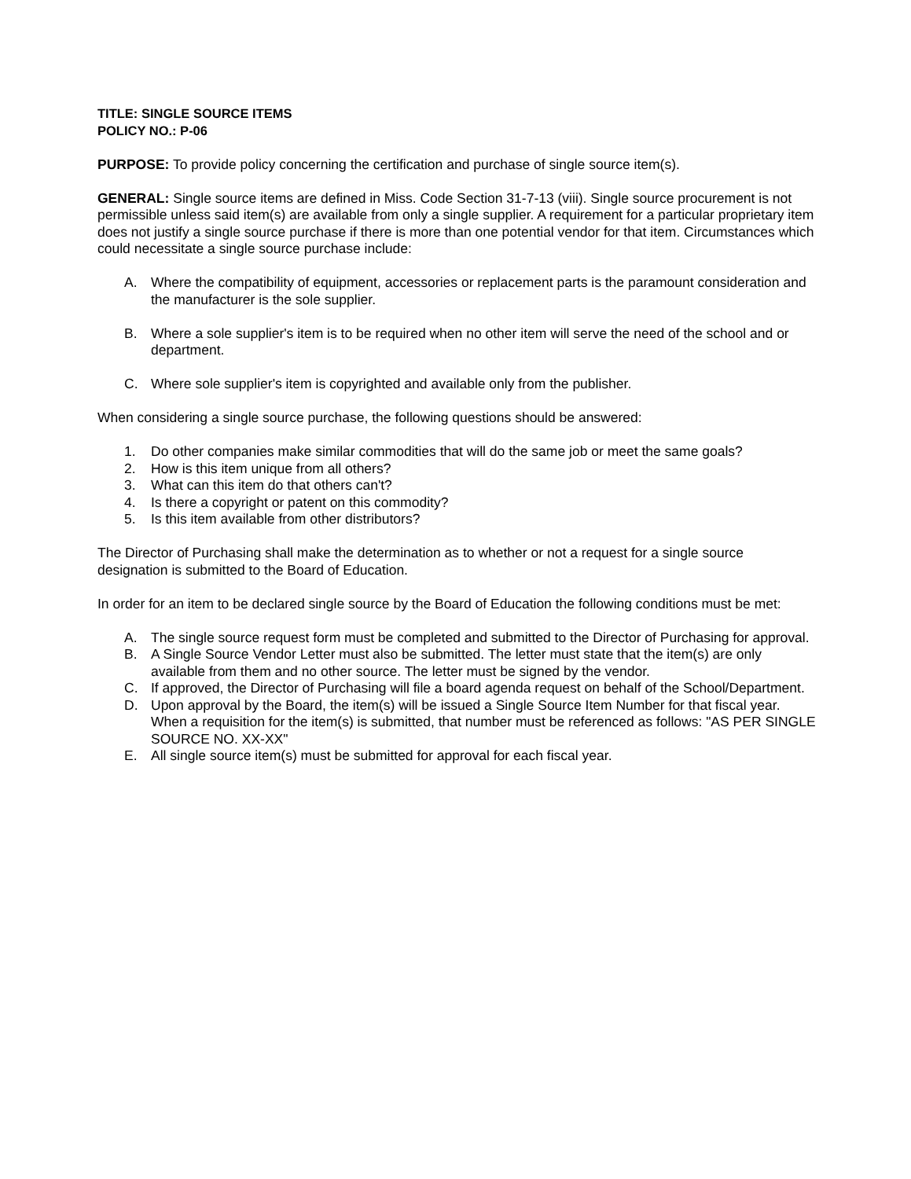TITLE: SINGLE SOURCE ITEMS
POLICY NO.: P-06
PURPOSE: To provide policy concerning the certification and purchase of single source item(s).
GENERAL: Single source items are defined in Miss. Code Section 31-7-13 (viii). Single source procurement is not permissible unless said item(s) are available from only a single supplier. A requirement for a particular proprietary item does not justify a single source purchase if there is more than one potential vendor for that item. Circumstances which could necessitate a single source purchase include:
A. Where the compatibility of equipment, accessories or replacement parts is the paramount consideration and the manufacturer is the sole supplier.
B. Where a sole supplier's item is to be required when no other item will serve the need of the school and or department.
C. Where sole supplier's item is copyrighted and available only from the publisher.
When considering a single source purchase, the following questions should be answered:
1. Do other companies make similar commodities that will do the same job or meet the same goals?
2. How is this item unique from all others?
3. What can this item do that others can't?
4. Is there a copyright or patent on this commodity?
5. Is this item available from other distributors?
The Director of Purchasing shall make the determination as to whether or not a request for a single source designation is submitted to the Board of Education.
In order for an item to be declared single source by the Board of Education the following conditions must be met:
A. The single source request form must be completed and submitted to the Director of Purchasing for approval.
B. A Single Source Vendor Letter must also be submitted. The letter must state that the item(s) are only available from them and no other source. The letter must be signed by the vendor.
C. If approved, the Director of Purchasing will file a board agenda request on behalf of the School/Department.
D. Upon approval by the Board, the item(s) will be issued a Single Source Item Number for that fiscal year. When a requisition for the item(s) is submitted, that number must be referenced as follows: "AS PER SINGLE SOURCE NO. XX-XX"
E. All single source item(s) must be submitted for approval for each fiscal year.